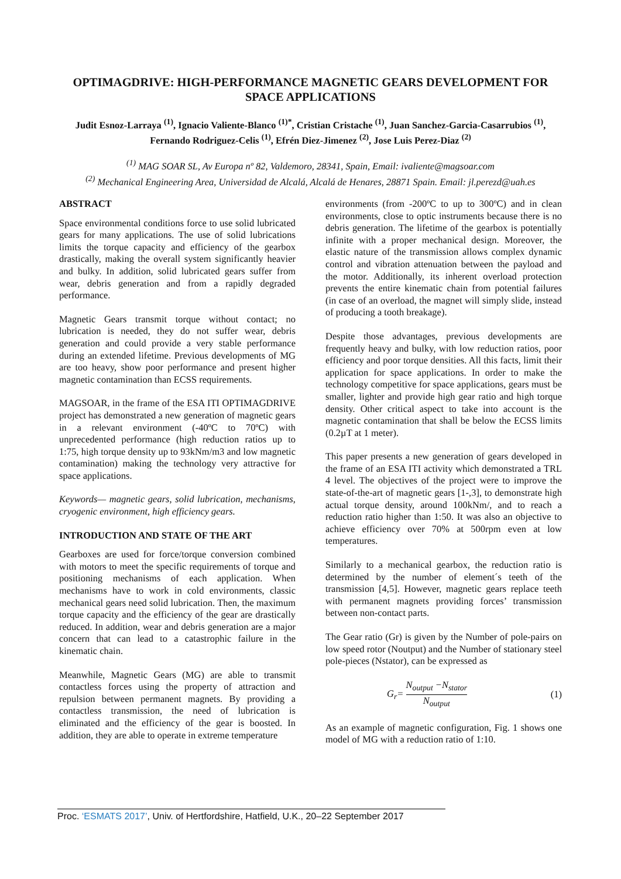OPTIMAGDRIVE: HIGH-PERFORMANCE MAGNETIC GEARS DEVELOPMENT FOR SPACE APPLICATIONS
Judit Esnoz-Larraya <sup>(1)</sup>, Ignacio Valiente-Blanco <sup>(1)*</sup>, Cristian Cristache <sup>(1)</sup>, Juan Sanchez-Garcia-Casarrubios <sup>(1)</sup>, Fernando Rodriguez-Celis <sup>(1)</sup>, Efrén Diez-Jimenez <sup>(2)</sup>, Jose Luis Perez-Diaz <sup>(2)</sup>
<sup>(1)</sup> MAG SOAR SL, Av Europa nº 82, Valdemoro, 28341, Spain, Email: ivaliente@magsoar.com
<sup>(2)</sup> Mechanical Engineering Area, Universidad de Alcalá, Alcalá de Henares, 28871 Spain. Email: jl.perezd@uah.es
ABSTRACT
Space environmental conditions force to use solid lubricated gears for many applications. The use of solid lubrications limits the torque capacity and efficiency of the gearbox drastically, making the overall system significantly heavier and bulky. In addition, solid lubricated gears suffer from wear, debris generation and from a rapidly degraded performance.
Magnetic Gears transmit torque without contact; no lubrication is needed, they do not suffer wear, debris generation and could provide a very stable performance during an extended lifetime. Previous developments of MG are too heavy, show poor performance and present higher magnetic contamination than ECSS requirements.
MAGSOAR, in the frame of the ESA ITI OPTIMAGDRIVE project has demonstrated a new generation of magnetic gears in a relevant environment (-40ºC to 70ºC) with unprecedented performance (high reduction ratios up to 1:75, high torque density up to 93kNm/m3 and low magnetic contamination) making the technology very attractive for space applications.
Keywords— magnetic gears, solid lubrication, mechanisms, cryogenic environment, high efficiency gears.
INTRODUCTION AND STATE OF THE ART
Gearboxes are used for force/torque conversion combined with motors to meet the specific requirements of torque and positioning mechanisms of each application. When mechanisms have to work in cold environments, classic mechanical gears need solid lubrication. Then, the maximum torque capacity and the efficiency of the gear are drastically reduced. In addition, wear and debris generation are a major concern that can lead to a catastrophic failure in the kinematic chain.
Meanwhile, Magnetic Gears (MG) are able to transmit contactless forces using the property of attraction and repulsion between permanent magnets. By providing a contactless transmission, the need of lubrication is eliminated and the efficiency of the gear is boosted. In addition, they are able to operate in extreme temperature
environments (from -200ºC to up to 300ºC) and in clean environments, close to optic instruments because there is no debris generation. The lifetime of the gearbox is potentially infinite with a proper mechanical design. Moreover, the elastic nature of the transmission allows complex dynamic control and vibration attenuation between the payload and the motor. Additionally, its inherent overload protection prevents the entire kinematic chain from potential failures (in case of an overload, the magnet will simply slide, instead of producing a tooth breakage).
Despite those advantages, previous developments are frequently heavy and bulky, with low reduction ratios, poor efficiency and poor torque densities. All this facts, limit their application for space applications. In order to make the technology competitive for space applications, gears must be smaller, lighter and provide high gear ratio and high torque density. Other critical aspect to take into account is the magnetic contamination that shall be below the ECSS limits (0.2µT at 1 meter).
This paper presents a new generation of gears developed in the frame of an ESA ITI activity which demonstrated a TRL 4 level. The objectives of the project were to improve the state-of-the-art of magnetic gears [1-,3], to demonstrate high actual torque density, around 100kNm/, and to reach a reduction ratio higher than 1:50. It was also an objective to achieve efficiency over 70% at 500rpm even at low temperatures.
Similarly to a mechanical gearbox, the reduction ratio is determined by the number of element´s teeth of the transmission [4,5]. However, magnetic gears replace teeth with permanent magnets providing forces’ transmission between non-contact parts.
The Gear ratio (Gr) is given by the Number of pole-pairs on low speed rotor (Noutput) and the Number of stationary steel pole-pieces (Nstator), can be expressed as
G<sub>r</sub>= N<sub>output</sub> −N<sub>stator</sub> N<sub>output</sub> (1)
As an example of magnetic configuration, Fig. 1 shows one model of MG with a reduction ratio of 1:10.
Proc. ‘ESMATS 2017’, Univ. of Hertfordshire, Hatfield, U.K., 20–22 September 2017